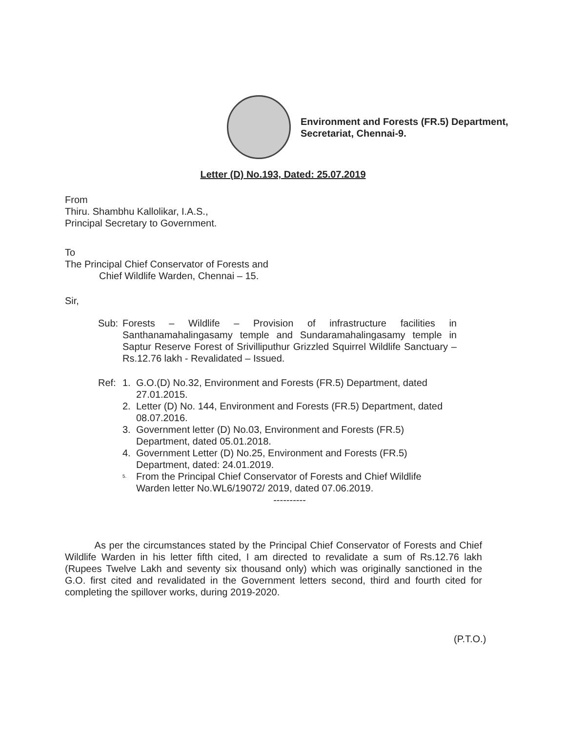Environment and Forests (FR.5) Department,
Secretariat, Chennai-9.
Letter (D) No.193, Dated: 25.07.2019
From
Thiru. Shambhu Kallolikar, I.A.S.,
Principal Secretary to Government.
To
The Principal Chief Conservator of Forests and
Chief Wildlife Warden, Chennai – 15.
Sir,
Sub: Forests – Wildlife – Provision of infrastructure facilities in Santhanamahalingasamy temple and Sundaramahalingasamy temple in Saptur Reserve Forest of Srivilliputhur Grizzled Squirrel Wildlife Sanctuary – Rs.12.76 lakh - Revalidated – Issued.
Ref: 1. G.O.(D) No.32, Environment and Forests (FR.5) Department, dated 27.01.2015.
2. Letter (D) No. 144, Environment and Forests (FR.5) Department, dated 08.07.2016.
3. Government letter (D) No.03, Environment and Forests (FR.5) Department, dated 05.01.2018.
4. Government Letter (D) No.25, Environment and Forests (FR.5) Department, dated: 24.01.2019.
5.
From the Principal Chief Conservator of Forests and Chief Wildlife Warden letter No.WL6/19072/ 2019, dated 07.06.2019.
----------
As per the circumstances stated by the Principal Chief Conservator of Forests and Chief Wildlife Warden in his letter fifth cited, I am directed to revalidate a sum of Rs.12.76 lakh (Rupees Twelve Lakh and seventy six thousand only) which was originally sanctioned in the G.O. first cited and revalidated in the Government letters second, third and fourth cited for completing the spillover works, during 2019-2020.
(P.T.O.)